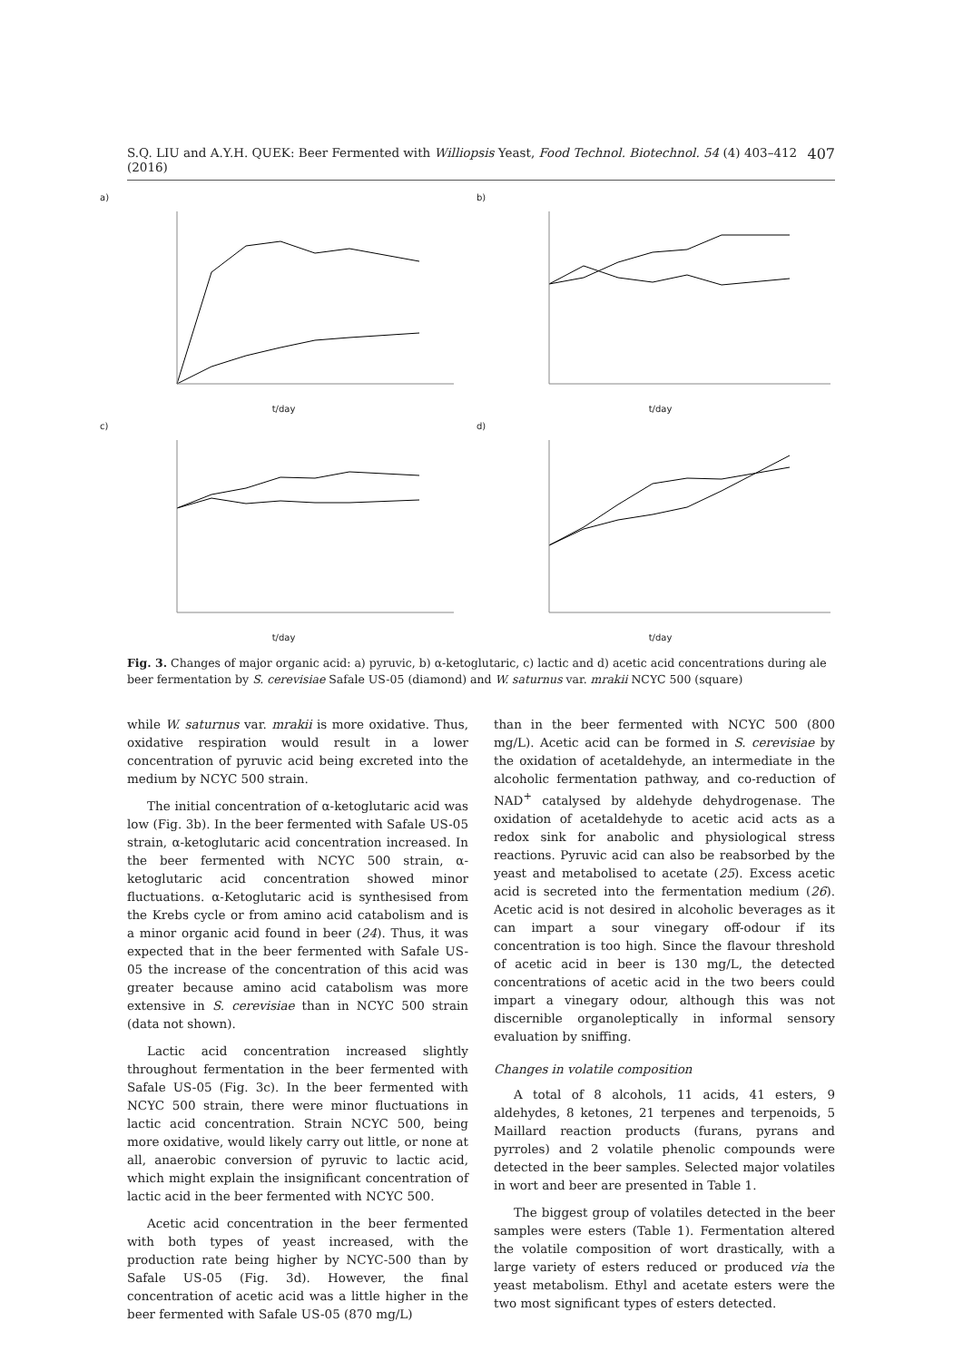S.Q. LIU and A.Y.H. QUEK: Beer Fermented with Williopsis Yeast, Food Technol. Biotechnol. 54 (4) 403–412 (2016) 407
a)
t/day
b)
t/day
c)
t/day
d)
t/day
Fig. 3. Changes of major organic acid: a) pyruvic, b) α-ketoglutaric, c) lactic and d) acetic acid concentrations during ale beer fermentation by S. cerevisiae Safale US-05 (diamond) and W. saturnus var. mrakii NCYC 500 (square)
while W. saturnus var. mrakii is more oxidative. Thus, oxidative respiration would result in a lower concentration of pyruvic acid being excreted into the medium by NCYC 500 strain.
The initial concentration of α-ketoglutaric acid was low (Fig. 3b). In the beer fermented with Safale US-05 strain, α-ketoglutaric acid concentration increased. In the beer fermented with NCYC 500 strain, α-ketoglutaric acid concentration showed minor fluctuations. α-Ketoglutaric acid is synthesised from the Krebs cycle or from amino acid catabolism and is a minor organic acid found in beer (24). Thus, it was expected that in the beer fermented with Safale US-05 the increase of the concentration of this acid was greater because amino acid catabolism was more extensive in S. cerevisiae than in NCYC 500 strain (data not shown).
Lactic acid concentration increased slightly throughout fermentation in the beer fermented with Safale US-05 (Fig. 3c). In the beer fermented with NCYC 500 strain, there were minor fluctuations in lactic acid concentration. Strain NCYC 500, being more oxidative, would likely carry out little, or none at all, anaerobic conversion of pyruvic to lactic acid, which might explain the insignificant concentration of lactic acid in the beer fermented with NCYC 500.
Acetic acid concentration in the beer fermented with both types of yeast increased, with the production rate being higher by NCYC-500 than by Safale US-05 (Fig. 3d). However, the final concentration of acetic acid was a little higher in the beer fermented with Safale US-05 (870 mg/L)
than in the beer fermented with NCYC 500 (800 mg/L). Acetic acid can be formed in S. cerevisiae by the oxidation of acetaldehyde, an intermediate in the alcoholic fermentation pathway, and co-reduction of NAD<sup>+</sup> catalysed by aldehyde dehydrogenase. The oxidation of acetaldehyde to acetic acid acts as a redox sink for anabolic and physiological stress reactions. Pyruvic acid can also be reabsorbed by the yeast and metabolised to acetate (25). Excess acetic acid is secreted into the fermentation medium (26). Acetic acid is not desired in alcoholic beverages as it can impart a sour vinegary off-odour if its concentration is too high. Since the flavour threshold of acetic acid in beer is 130 mg/L, the detected concentrations of acetic acid in the two beers could impart a vinegary odour, although this was not discernible organoleptically in informal sensory evaluation by sniffing.
Changes in volatile composition
A total of 8 alcohols, 11 acids, 41 esters, 9 aldehydes, 8 ketones, 21 terpenes and terpenoids, 5 Maillard reaction products (furans, pyrans and pyrroles) and 2 volatile phenolic compounds were detected in the beer samples. Selected major volatiles in wort and beer are presented in Table 1.
The biggest group of volatiles detected in the beer samples were esters (Table 1). Fermentation altered the volatile composition of wort drastically, with a large variety of esters reduced or produced via the yeast metabolism. Ethyl and acetate esters were the two most significant types of esters detected.